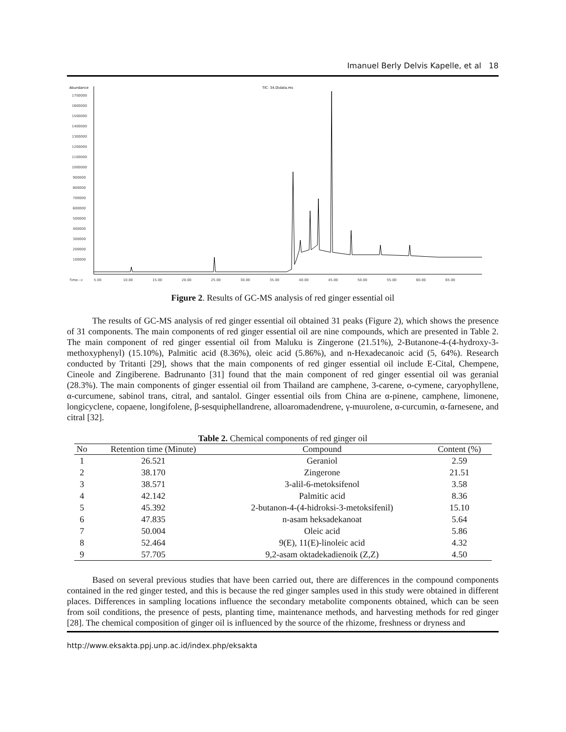Imanuel Berly Delvis Kapelle, et al 18
Abundance
TIC: 34.D\data.ms
1700000
1600000
1500000
1400000
1300000
1200000
1100000
1000000
900000
800000
700000
600000
500000
400000
300000
200000
100000
Time-->
5.00
10.00
15.00
20.00
25.00
30.00
35.00
40.00
45.00
50.00
55.00
60.00
65.00
Figure 2. Results of GC-MS analysis of red ginger essential oil
The results of GC-MS analysis of red ginger essential oil obtained 31 peaks (Figure 2), which shows the presence of 31 components. The main components of red ginger essential oil are nine compounds, which are presented in Table 2. The main component of red ginger essential oil from Maluku is Zingerone (21.51%), 2-Butanone-4-(4-hydroxy-3-methoxyphenyl) (15.10%), Palmitic acid (8.36%), oleic acid (5.86%), and n-Hexadecanoic acid (5, 64%). Research conducted by Tritanti [29], shows that the main components of red ginger essential oil include E-Cital, Chempene, Cineole and Zingiberene. Badrunanto [31] found that the main component of red ginger essential oil was geranial (28.3%). The main components of ginger essential oil from Thailand are camphene, 3-carene, o-cymene, caryophyllene, α-curcumene, sabinol trans, citral, and santalol. Ginger essential oils from China are α-pinene, camphene, limonene, longicyclene, copaene, longifolene, β-sesquiphellandrene, alloaromadendrene, γ-muurolene, α-curcumin, α-farnesene, and citral [32].
Table 2. Chemical components of red ginger oil
| No | Retention time (Minute) | Compound | Content (%) |
| --- | --- | --- | --- |
| 1 | 26.521 | Geraniol | 2.59 |
| 2 | 38.170 | Zingerone | 21.51 |
| 3 | 38.571 | 3-alil-6-metoksifenol | 3.58 |
| 4 | 42.142 | Palmitic acid | 8.36 |
| 5 | 45.392 | 2-butanon-4-(4-hidroksi-3-metoksifenil) | 15.10 |
| 6 | 47.835 | n-asam heksadekanoat | 5.64 |
| 7 | 50.004 | Oleic acid | 5.86 |
| 8 | 52.464 | 9(E), 11(E)-linoleic acid | 4.32 |
| 9 | 57.705 | 9,2-asam oktadekadienoik (Z,Z) | 4.50 |
Based on several previous studies that have been carried out, there are differences in the compound components contained in the red ginger tested, and this is because the red ginger samples used in this study were obtained in different places. Differences in sampling locations influence the secondary metabolite components obtained, which can be seen from soil conditions, the presence of pests, planting time, maintenance methods, and harvesting methods for red ginger [28]. The chemical composition of ginger oil is influenced by the source of the rhizome, freshness or dryness and
http://www.eksakta.ppj.unp.ac.id/index.php/eksakta